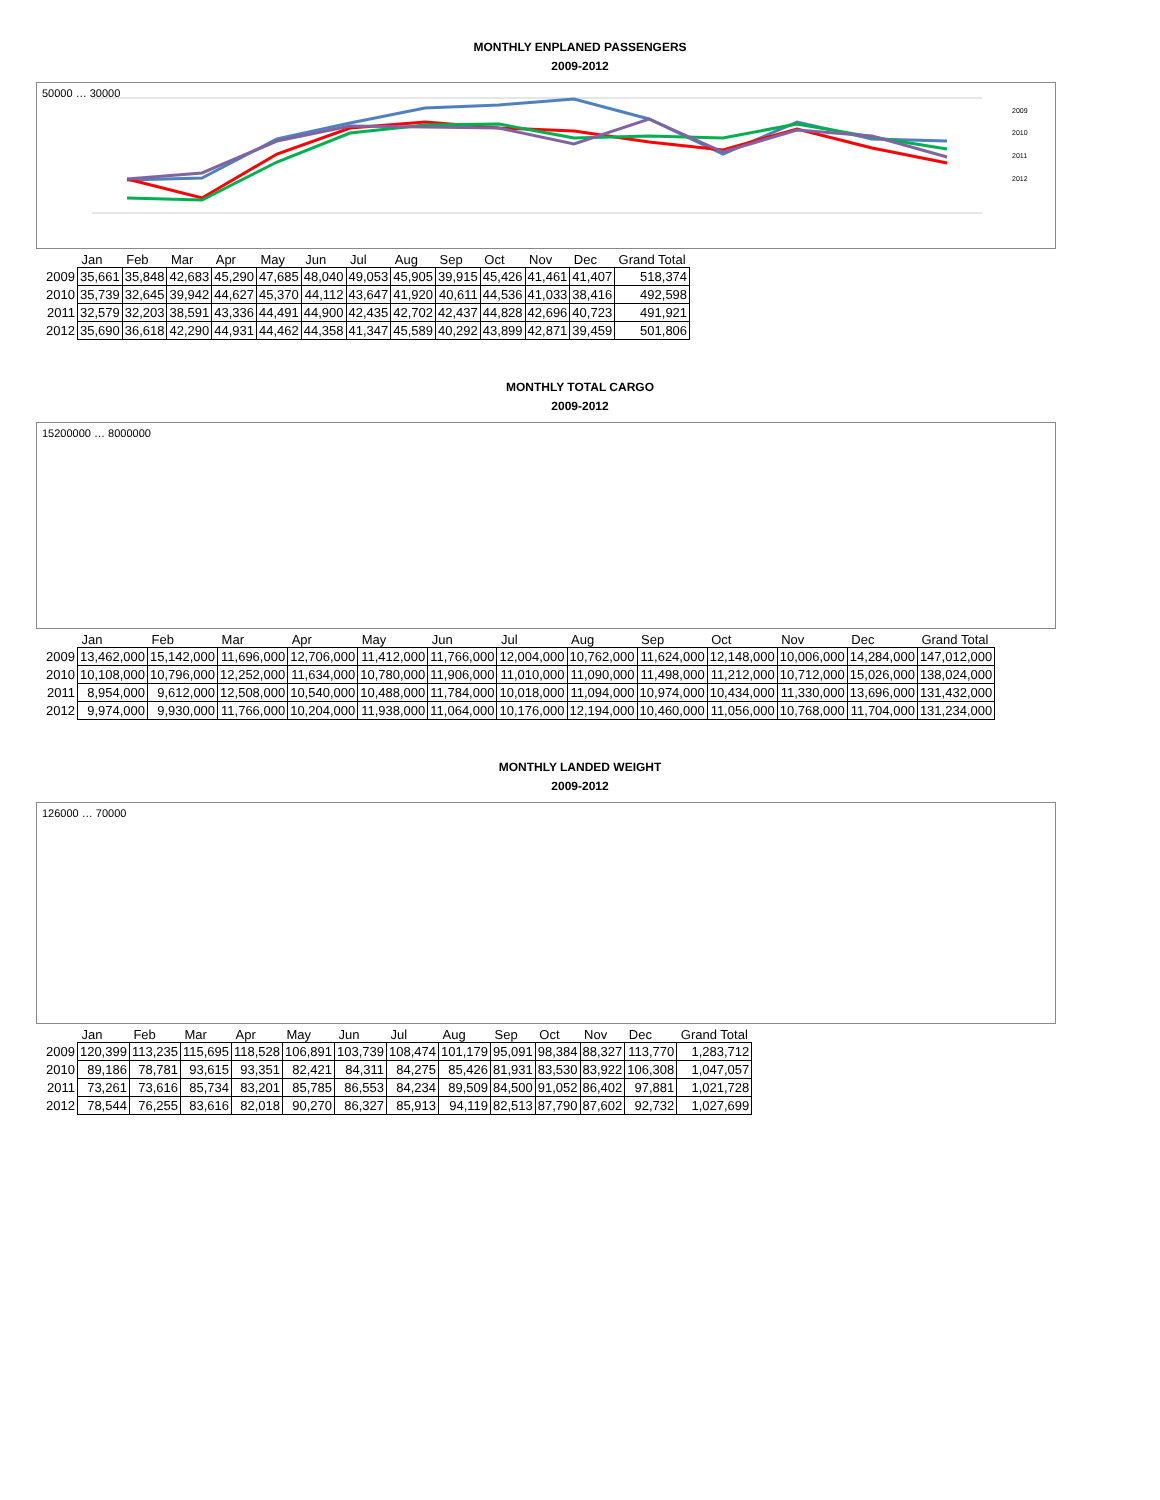MONTHLY ENPLANED PASSENGERS
2009-2012
50000 … 30000
2009
2010
2011
2012
| | Jan | Feb | Mar | Apr | May | Jun | Jul | Aug | Sep | Oct | Nov | Dec | Grand Total |
| --- | --- | --- | --- | --- | --- | --- | --- | --- | --- | --- | --- | --- | --- |
| 2009 | 35,661 | 35,848 | 42,683 | 45,290 | 47,685 | 48,040 | 49,053 | 45,905 | 39,915 | 45,426 | 41,461 | 41,407 | 518,374 |
| 2010 | 35,739 | 32,645 | 39,942 | 44,627 | 45,370 | 44,112 | 43,647 | 41,920 | 40,611 | 44,536 | 41,033 | 38,416 | 492,598 |
| 2011 | 32,579 | 32,203 | 38,591 | 43,336 | 44,491 | 44,900 | 42,435 | 42,702 | 42,437 | 44,828 | 42,696 | 40,723 | 491,921 |
| 2012 | 35,690 | 36,618 | 42,290 | 44,931 | 44,462 | 44,358 | 41,347 | 45,589 | 40,292 | 43,899 | 42,871 | 39,459 | 501,806 |
MONTHLY TOTAL CARGO
2009-2012
15200000 … 8000000
| | Jan | Feb | Mar | Apr | May | Jun | Jul | Aug | Sep | Oct | Nov | Dec | Grand Total |
| --- | --- | --- | --- | --- | --- | --- | --- | --- | --- | --- | --- | --- | --- |
| 2009 | 13,462,000 | 15,142,000 | 11,696,000 | 12,706,000 | 11,412,000 | 11,766,000 | 12,004,000 | 10,762,000 | 11,624,000 | 12,148,000 | 10,006,000 | 14,284,000 | 147,012,000 |
| 2010 | 10,108,000 | 10,796,000 | 12,252,000 | 11,634,000 | 10,780,000 | 11,906,000 | 11,010,000 | 11,090,000 | 11,498,000 | 11,212,000 | 10,712,000 | 15,026,000 | 138,024,000 |
| 2011 | 8,954,000 | 9,612,000 | 12,508,000 | 10,540,000 | 10,488,000 | 11,784,000 | 10,018,000 | 11,094,000 | 10,974,000 | 10,434,000 | 11,330,000 | 13,696,000 | 131,432,000 |
| 2012 | 9,974,000 | 9,930,000 | 11,766,000 | 10,204,000 | 11,938,000 | 11,064,000 | 10,176,000 | 12,194,000 | 10,460,000 | 11,056,000 | 10,768,000 | 11,704,000 | 131,234,000 |
MONTHLY LANDED WEIGHT
2009-2012
126000 … 70000
| | Jan | Feb | Mar | Apr | May | Jun | Jul | Aug | Sep | Oct | Nov | Dec | Grand Total |
| --- | --- | --- | --- | --- | --- | --- | --- | --- | --- | --- | --- | --- | --- |
| 2009 | 120,399 | 113,235 | 115,695 | 118,528 | 106,891 | 103,739 | 108,474 | 101,179 | 95,091 | 98,384 | 88,327 | 113,770 | 1,283,712 |
| 2010 | 89,186 | 78,781 | 93,615 | 93,351 | 82,421 | 84,311 | 84,275 | 85,426 | 81,931 | 83,530 | 83,922 | 106,308 | 1,047,057 |
| 2011 | 73,261 | 73,616 | 85,734 | 83,201 | 85,785 | 86,553 | 84,234 | 89,509 | 84,500 | 91,052 | 86,402 | 97,881 | 1,021,728 |
| 2012 | 78,544 | 76,255 | 83,616 | 82,018 | 90,270 | 86,327 | 85,913 | 94,119 | 82,513 | 87,790 | 87,602 | 92,732 | 1,027,699 |